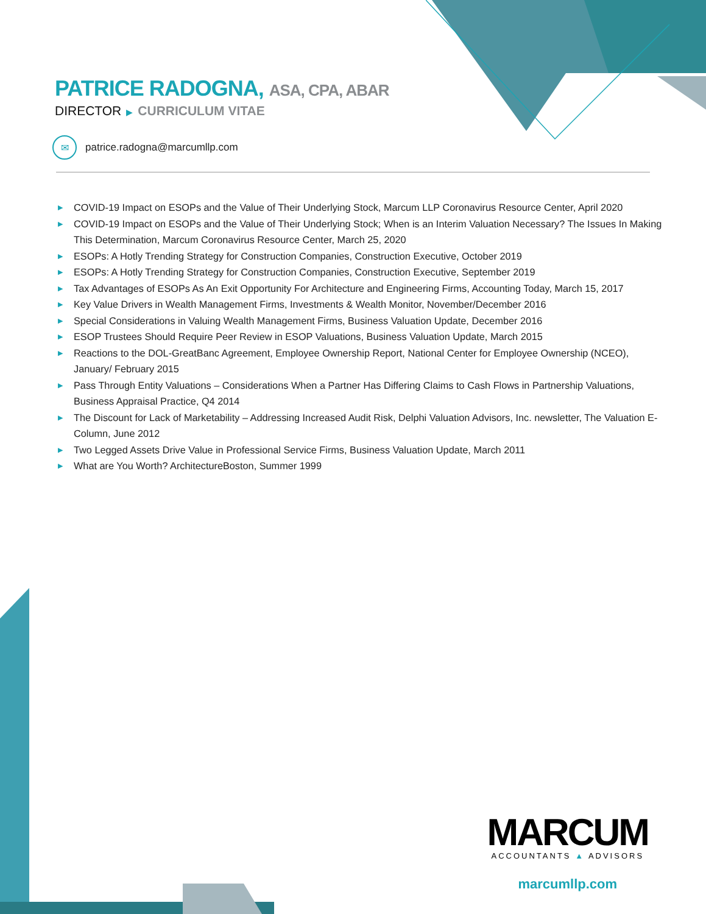PATRICE RADOGNA, ASA, CPA, ABAR
DIRECTOR ▶ CURRICULUM VITAE
✉
patrice.radogna@marcumllp.com
▶ COVID-19 Impact on ESOPs and the Value of Their Underlying Stock, Marcum LLP Coronavirus Resource Center, April 2020
▶ COVID-19 Impact on ESOPs and the Value of Their Underlying Stock; When is an Interim Valuation Necessary? The Issues In Making This Determination, Marcum Coronavirus Resource Center, March 25, 2020
▶ ESOPs: A Hotly Trending Strategy for Construction Companies, Construction Executive, October 2019
▶ ESOPs: A Hotly Trending Strategy for Construction Companies, Construction Executive, September 2019
▶ Tax Advantages of ESOPs As An Exit Opportunity For Architecture and Engineering Firms, Accounting Today, March 15, 2017
▶ Key Value Drivers in Wealth Management Firms, Investments & Wealth Monitor, November/December 2016
▶ Special Considerations in Valuing Wealth Management Firms, Business Valuation Update, December 2016
▶ ESOP Trustees Should Require Peer Review in ESOP Valuations, Business Valuation Update, March 2015
▶ Reactions to the DOL-GreatBanc Agreement, Employee Ownership Report, National Center for Employee Ownership (NCEO), January/ February 2015
▶ Pass Through Entity Valuations – Considerations When a Partner Has Differing Claims to Cash Flows in Partnership Valuations, Business Appraisal Practice, Q4 2014
▶ The Discount for Lack of Marketability – Addressing Increased Audit Risk, Delphi Valuation Advisors, Inc. newsletter, The Valuation E-Column, June 2012
▶ Two Legged Assets Drive Value in Professional Service Firms, Business Valuation Update, March 2011
▶ What are You Worth? ArchitectureBoston, Summer 1999
MARCUM
ACCOUNTANTS ▲ ADVISORS
marcumllp.com